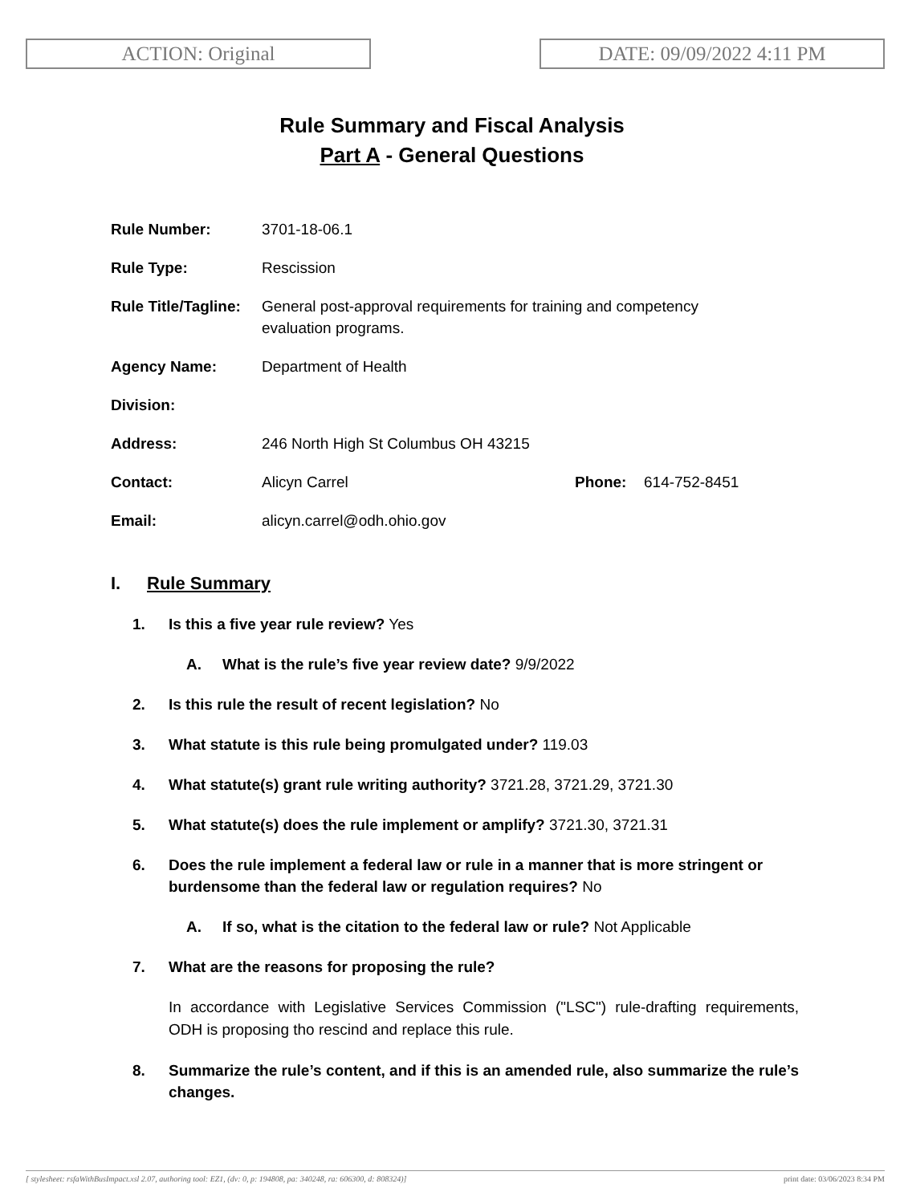ACTION: Original DATE: 09/09/2022 4:11 PM
Rule Summary and Fiscal Analysis
Part A - General Questions
Rule Number: 3701-18-06.1
Rule Type: Rescission
Rule Title/Tagline:
General post-approval requirements for training and competency evaluation programs.
Agency Name: Department of Health
Division:
Address: 246 North High St Columbus OH 43215
Contact: Alicyn Carrel Phone: 614-752-8451
Email: alicyn.carrel@odh.ohio.gov
I. Rule Summary
1. Is this a five year rule review? Yes
A. What is the rule’s five year review date? 9/9/2022
2. Is this rule the result of recent legislation? No
3. What statute is this rule being promulgated under? 119.03
4. What statute(s) grant rule writing authority? 3721.28, 3721.29, 3721.30
5. What statute(s) does the rule implement or amplify? 3721.30, 3721.31
6. Does the rule implement a federal law or rule in a manner that is more stringent or burdensome than the federal law or regulation requires? No
A. If so, what is the citation to the federal law or rule? Not Applicable
7. What are the reasons for proposing the rule?
In accordance with Legislative Services Commission ("LSC") rule-drafting requirements, ODH is proposing tho rescind and replace this rule.
8. Summarize the rule’s content, and if this is an amended rule, also summarize the rule’s changes.
[ stylesheet: rsfaWithBusImpact.xsl 2.07, authoring tool: EZ1, (dv: 0, p: 194808, pa: 340248, ra: 606300, d: 808324)] print date: 03/06/2023 8:34 PM